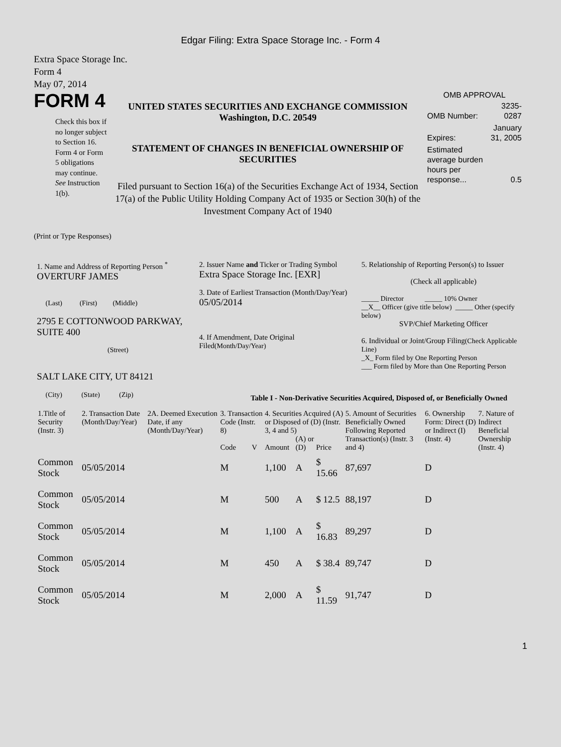Edgar Filing: Extra Space Storage Inc. - Form 4
Extra Space Storage Inc.
Form 4
May 07, 2014
FORM 4
Check this box if no longer subject to Section 16. Form 4 or Form 5 obligations may continue. See Instruction 1(b).
UNITED STATES SECURITIES AND EXCHANGE COMMISSION
Washington, D.C. 20549
STATEMENT OF CHANGES IN BENEFICIAL OWNERSHIP OF SECURITIES
Filed pursuant to Section 16(a) of the Securities Exchange Act of 1934, Section 17(a) of the Public Utility Holding Company Act of 1935 or Section 30(h) of the Investment Company Act of 1940
OMB APPROVAL
| OMB Number: | 3235-0287 |
| Expires: | January 31, 2005 |
| Estimated average burden hours per response... | 0.5 |
(Print or Type Responses)
1. Name and Address of Reporting Person <sup>*</sup>
OVERTURF JAMES
(Last) (First) (Middle)
2795 E COTTONWOOD PARKWAY, SUITE 400
(Street)
SALT LAKE CITY, UT 84121
(City) (State) (Zip)
2. Issuer Name and Ticker or Trading Symbol
Extra Space Storage Inc. [EXR]
3. Date of Earliest Transaction (Month/Day/Year)
05/05/2014
4. If Amendment, Date Original Filed(Month/Day/Year)
5. Relationship of Reporting Person(s) to Issuer
(Check all applicable)
_____ Director _____ 10% Owner
__X__ Officer (give title below) _____ Other (specify below)
SVP/Chief Marketing Officer
6. Individual or Joint/Group Filing(Check Applicable Line)
_X_ Form filed by One Reporting Person
___ Form filed by More than One Reporting Person
Table I - Non-Derivative Securities Acquired, Disposed of, or Beneficially Owned
| 1.Title of Security (Instr. 3) | 2. Transaction Date (Month/Day/Year) | 2A. Deemed Execution Date, if any (Month/Day/Year) | 3. Transaction Code (Instr. 8) | | 4. Securities Acquired (A) or Disposed of (D) (Instr. 3, 4 and 5) | | | 5. Amount of Securities Beneficially Owned Following Reported Transaction(s) (Instr. 3 and 4) | 6. Ownership Form: Direct (D) or Indirect (I) (Instr. 4) | 7. Nature of Indirect Beneficial Ownership (Instr. 4) |
| --- | --- | --- | --- | --- | --- | --- | --- | --- | --- | --- |
| | | | Code | V | Amount | (A) or (D) | Price | | | |
| Common Stock | 05/05/2014 | | M | | 1,100 | A | $ 15.66 | 87,697 | D | |
| Common Stock | 05/05/2014 | | M | | 500 | A | $ 12.5 | 88,197 | D | |
| Common Stock | 05/05/2014 | | M | | 1,100 | A | $ 16.83 | 89,297 | D | |
| Common Stock | 05/05/2014 | | M | | 450 | A | $ 38.4 | 89,747 | D | |
| Common Stock | 05/05/2014 | | M | | 2,000 | A | $ 11.59 | 91,747 | D | |
1